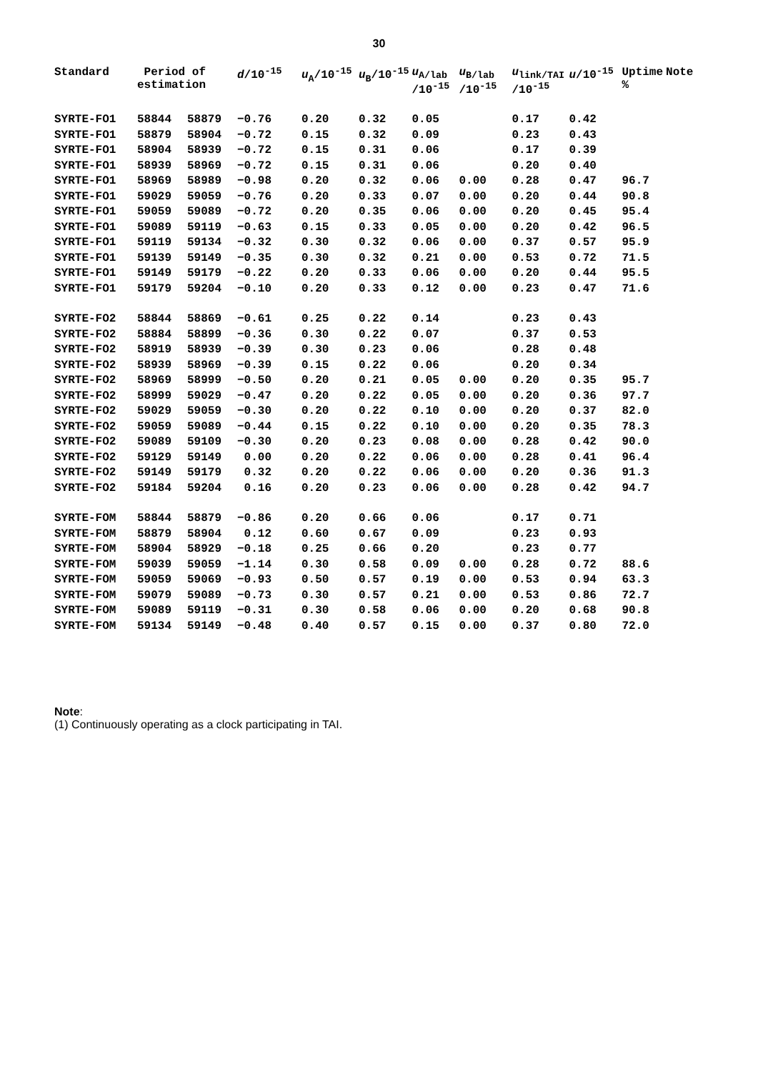30
| Standard | Period of estimation | | d /10<sup>-15</sup> | u<sub>A</sub>/10<sup>-15</sup> | u<sub>B</sub>/10<sup>-15</sup> | u<sub>A/lab</sub> /10<sup>-15</sup> | u<sub>B/lab</sub> /10<sup>-15</sup> | u<sub>link/TAI</sub> /10<sup>-15</sup> | u /10<sup>-15</sup> | Uptime % | Note |
| --- | --- | --- | --- | --- | --- | --- | --- | --- | --- | --- | --- |
| SYRTE-FO1 | 58844 | 58879 | −0.76 | 0.20 | 0.32 | 0.05 | | 0.17 | 0.42 | | |
| SYRTE-FO1 | 58879 | 58904 | −0.72 | 0.15 | 0.32 | 0.09 | | 0.23 | 0.43 | | |
| SYRTE-FO1 | 58904 | 58939 | −0.72 | 0.15 | 0.31 | 0.06 | | 0.17 | 0.39 | | |
| SYRTE-FO1 | 58939 | 58969 | −0.72 | 0.15 | 0.31 | 0.06 | | 0.20 | 0.40 | | |
| SYRTE-FO1 | 58969 | 58989 | −0.98 | 0.20 | 0.32 | 0.06 | 0.00 | 0.28 | 0.47 | 96.7 | |
| SYRTE-FO1 | 59029 | 59059 | −0.76 | 0.20 | 0.33 | 0.07 | 0.00 | 0.20 | 0.44 | 90.8 | |
| SYRTE-FO1 | 59059 | 59089 | −0.72 | 0.20 | 0.35 | 0.06 | 0.00 | 0.20 | 0.45 | 95.4 | |
| SYRTE-FO1 | 59089 | 59119 | −0.63 | 0.15 | 0.33 | 0.05 | 0.00 | 0.20 | 0.42 | 96.5 | |
| SYRTE-FO1 | 59119 | 59134 | −0.32 | 0.30 | 0.32 | 0.06 | 0.00 | 0.37 | 0.57 | 95.9 | |
| SYRTE-FO1 | 59139 | 59149 | −0.35 | 0.30 | 0.32 | 0.21 | 0.00 | 0.53 | 0.72 | 71.5 | |
| SYRTE-FO1 | 59149 | 59179 | −0.22 | 0.20 | 0.33 | 0.06 | 0.00 | 0.20 | 0.44 | 95.5 | |
| SYRTE-FO1 | 59179 | 59204 | −0.10 | 0.20 | 0.33 | 0.12 | 0.00 | 0.23 | 0.47 | 71.6 | |
| SYRTE-FO2 | 58844 | 58869 | −0.61 | 0.25 | 0.22 | 0.14 | | 0.23 | 0.43 | | |
| SYRTE-FO2 | 58884 | 58899 | −0.36 | 0.30 | 0.22 | 0.07 | | 0.37 | 0.53 | | |
| SYRTE-FO2 | 58919 | 58939 | −0.39 | 0.30 | 0.23 | 0.06 | | 0.28 | 0.48 | | |
| SYRTE-FO2 | 58939 | 58969 | −0.39 | 0.15 | 0.22 | 0.06 | | 0.20 | 0.34 | | |
| SYRTE-FO2 | 58969 | 58999 | −0.50 | 0.20 | 0.21 | 0.05 | 0.00 | 0.20 | 0.35 | 95.7 | |
| SYRTE-FO2 | 58999 | 59029 | −0.47 | 0.20 | 0.22 | 0.05 | 0.00 | 0.20 | 0.36 | 97.7 | |
| SYRTE-FO2 | 59029 | 59059 | −0.30 | 0.20 | 0.22 | 0.10 | 0.00 | 0.20 | 0.37 | 82.0 | |
| SYRTE-FO2 | 59059 | 59089 | −0.44 | 0.15 | 0.22 | 0.10 | 0.00 | 0.20 | 0.35 | 78.3 | |
| SYRTE-FO2 | 59089 | 59109 | −0.30 | 0.20 | 0.23 | 0.08 | 0.00 | 0.28 | 0.42 | 90.0 | |
| SYRTE-FO2 | 59129 | 59149 | 0.00 | 0.20 | 0.22 | 0.06 | 0.00 | 0.28 | 0.41 | 96.4 | |
| SYRTE-FO2 | 59149 | 59179 | 0.32 | 0.20 | 0.22 | 0.06 | 0.00 | 0.20 | 0.36 | 91.3 | |
| SYRTE-FO2 | 59184 | 59204 | 0.16 | 0.20 | 0.23 | 0.06 | 0.00 | 0.28 | 0.42 | 94.7 | |
| SYRTE-FOM | 58844 | 58879 | −0.86 | 0.20 | 0.66 | 0.06 | | 0.17 | 0.71 | | |
| SYRTE-FOM | 58879 | 58904 | 0.12 | 0.60 | 0.67 | 0.09 | | 0.23 | 0.93 | | |
| SYRTE-FOM | 58904 | 58929 | −0.18 | 0.25 | 0.66 | 0.20 | | 0.23 | 0.77 | | |
| SYRTE-FOM | 59039 | 59059 | −1.14 | 0.30 | 0.58 | 0.09 | 0.00 | 0.28 | 0.72 | 88.6 | |
| SYRTE-FOM | 59059 | 59069 | −0.93 | 0.50 | 0.57 | 0.19 | 0.00 | 0.53 | 0.94 | 63.3 | |
| SYRTE-FOM | 59079 | 59089 | −0.73 | 0.30 | 0.57 | 0.21 | 0.00 | 0.53 | 0.86 | 72.7 | |
| SYRTE-FOM | 59089 | 59119 | −0.31 | 0.30 | 0.58 | 0.06 | 0.00 | 0.20 | 0.68 | 90.8 | |
| SYRTE-FOM | 59134 | 59149 | −0.48 | 0.40 | 0.57 | 0.15 | 0.00 | 0.37 | 0.80 | 72.0 | |
Note:
(1) Continuously operating as a clock participating in TAI.